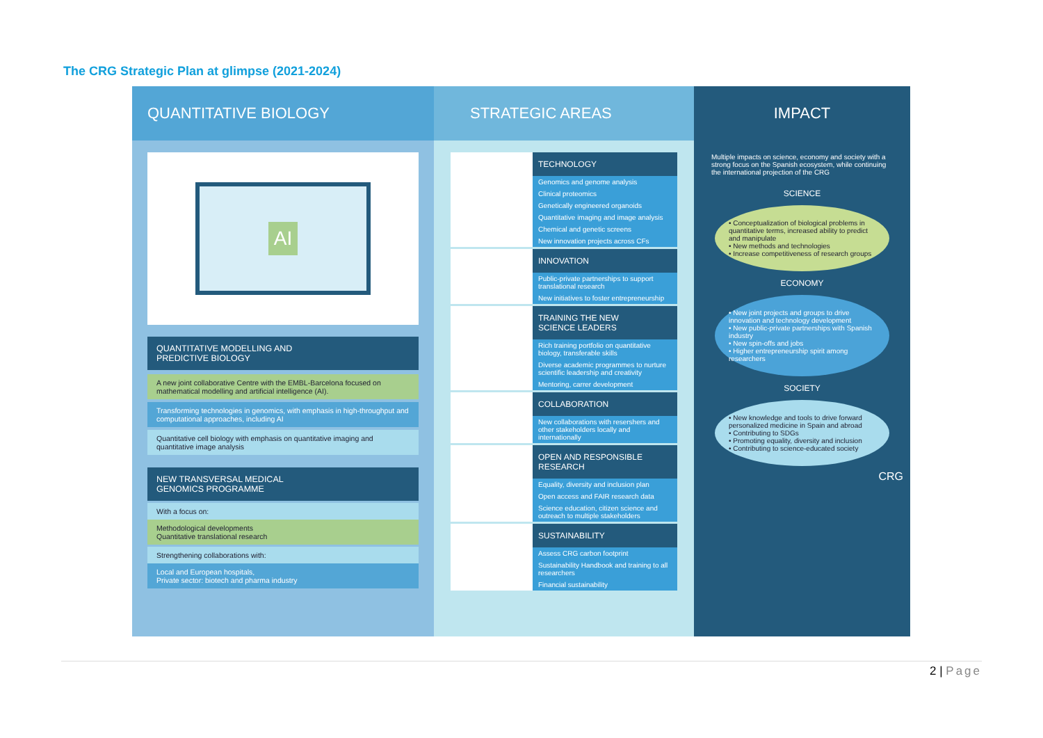The CRG Strategic Plan at glimpse (2021-2024)
QUANTITATIVE BIOLOGY
AI
QUANTITATIVE MODELLING AND
PREDICTIVE BIOLOGY
A new joint collaborative Centre with the EMBL-Barcelona focused on mathematical modelling and artificial intelligence (AI).
Transforming technologies in genomics, with emphasis in high-throughput and computational approaches, including AI
Quantitative cell biology with emphasis on quantitative imaging and quantitative image analysis
NEW TRANSVERSAL MEDICAL
GENOMICS PROGRAMME
With a focus on:
Methodological developments
Quantitative translational research
Strengthening collaborations with:
Local and European hospitals,
Private sector: biotech and pharma industry
STRATEGIC AREAS
TECHNOLOGY
Genomics and genome analysis
Clinical proteomics
Genetically engineered organoids
Quantitative imaging and image analysis
Chemical and genetic screens
New innovation projects across CFs
INNOVATION
Public-private partnerships to support translational research
New initiatives to foster entrepreneurship
TRAINING THE NEW
SCIENCE LEADERS
Rich training portfolio on quantitative biology, transferable skills
Diverse academic programmes to nurture scientific leadership and creativity
Mentoring, carrer development
COLLABORATION
New collaborations with resershers and other stakeholders locally and internationally
OPEN AND RESPONSIBLE
RESEARCH
Equality, diversity and inclusion plan
Open access and FAIR research data
Science education, citizen science and outreach to multiple stakeholders
SUSTAINABILITY
Assess CRG carbon footprint
Sustainability Handbook and training to all researchers
Financial sustainability
IMPACT
Multiple impacts on science, economy and society with a strong focus on the Spanish ecosystem, while continuing the international projection of the CRG
SCIENCE
• Conceptualization of biological problems in quantitative terms, increased ability to predict and manipulate
• New methods and technologies
• Increase competitiveness of research groups
ECONOMY
• New joint projects and groups to drive innovation and technology development
• New public-private partnerships with Spanish industry
• New spin-offs and jobs
• Higher entrepreneurship spirit among researchers
SOCIETY
• New knowledge and tools to drive forward personalized medicine in Spain and abroad
• Contributing to SDGs
• Promoting equality, diversity and inclusion
• Contributing to science-educated society
CRG
2 | Page